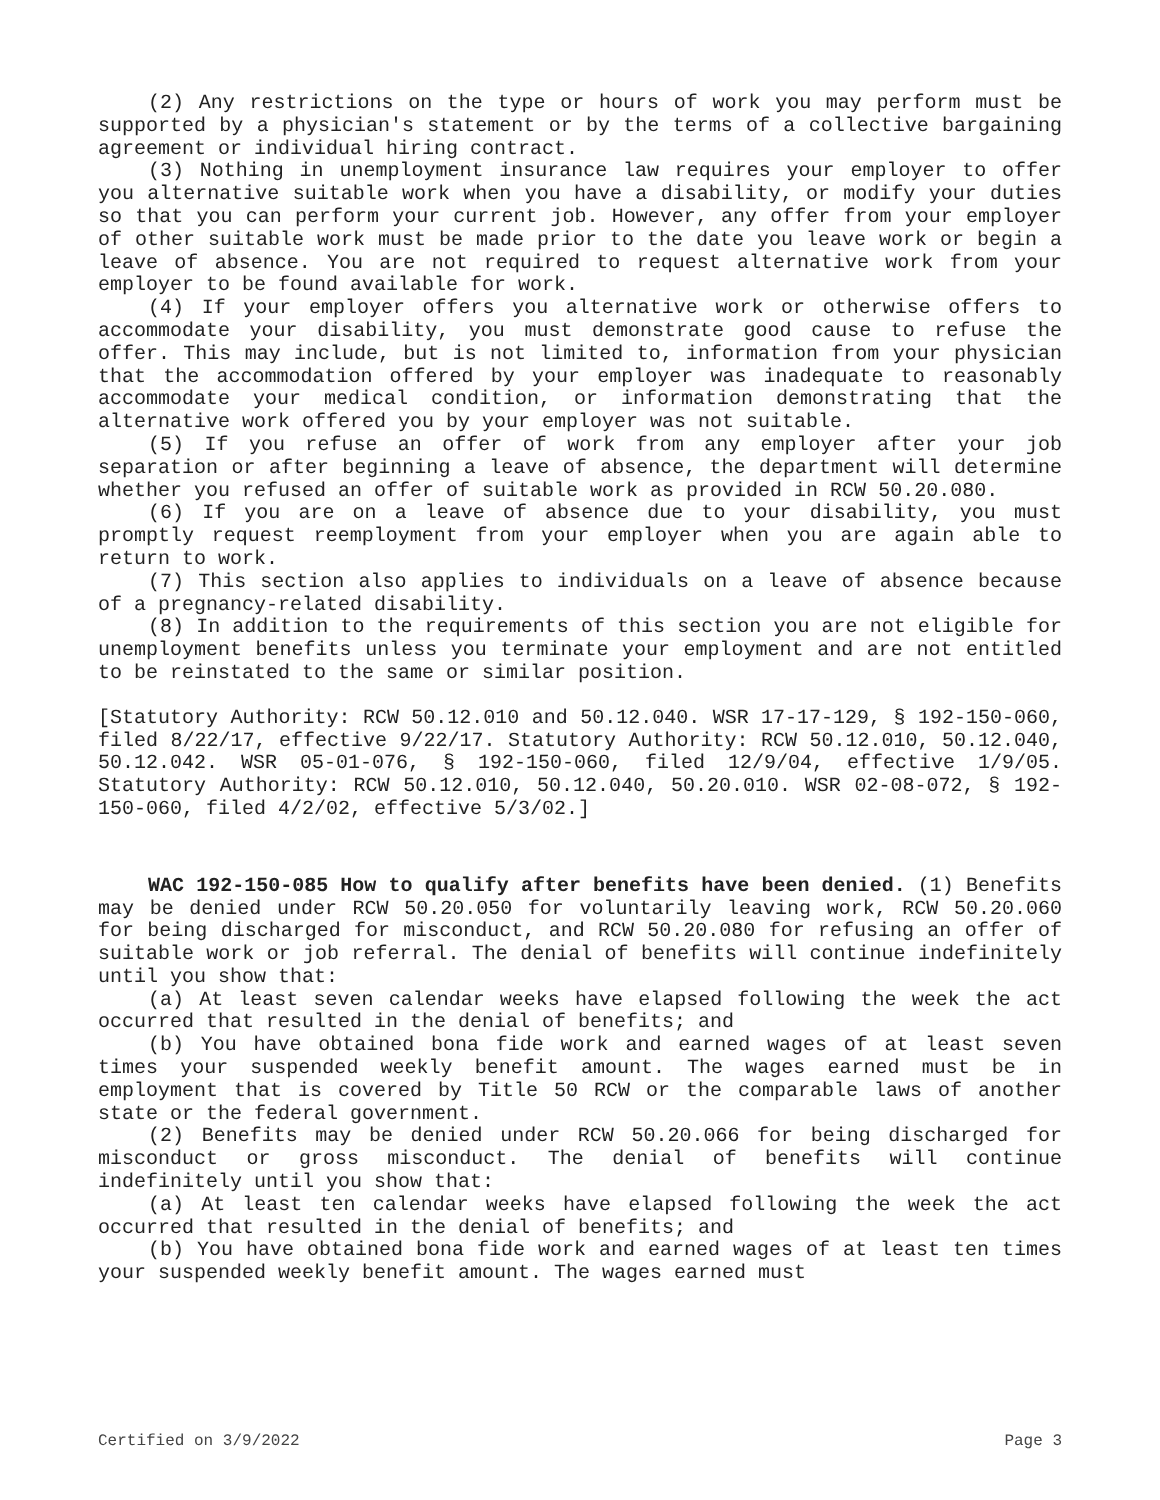(2) Any restrictions on the type or hours of work you may perform must be supported by a physician's statement or by the terms of a collective bargaining agreement or individual hiring contract.
(3) Nothing in unemployment insurance law requires your employer to offer you alternative suitable work when you have a disability, or modify your duties so that you can perform your current job. However, any offer from your employer of other suitable work must be made prior to the date you leave work or begin a leave of absence. You are not required to request alternative work from your employer to be found available for work.
(4) If your employer offers you alternative work or otherwise offers to accommodate your disability, you must demonstrate good cause to refuse the offer. This may include, but is not limited to, information from your physician that the accommodation offered by your employer was inadequate to reasonably accommodate your medical condition, or information demonstrating that the alternative work offered you by your employer was not suitable.
(5) If you refuse an offer of work from any employer after your job separation or after beginning a leave of absence, the department will determine whether you refused an offer of suitable work as provided in RCW 50.20.080.
(6) If you are on a leave of absence due to your disability, you must promptly request reemployment from your employer when you are again able to return to work.
(7) This section also applies to individuals on a leave of absence because of a pregnancy-related disability.
(8) In addition to the requirements of this section you are not eligible for unemployment benefits unless you terminate your employment and are not entitled to be reinstated to the same or similar position.
[Statutory Authority: RCW 50.12.010 and 50.12.040. WSR 17-17-129, § 192-150-060, filed 8/22/17, effective 9/22/17. Statutory Authority: RCW 50.12.010, 50.12.040, 50.12.042. WSR 05-01-076, § 192-150-060, filed 12/9/04, effective 1/9/05. Statutory Authority: RCW 50.12.010, 50.12.040, 50.20.010. WSR 02-08-072, § 192-150-060, filed 4/2/02, effective 5/3/02.]
WAC 192-150-085 How to qualify after benefits have been denied. (1) Benefits may be denied under RCW 50.20.050 for voluntarily leaving work, RCW 50.20.060 for being discharged for misconduct, and RCW 50.20.080 for refusing an offer of suitable work or job referral. The denial of benefits will continue indefinitely until you show that:
(a) At least seven calendar weeks have elapsed following the week the act occurred that resulted in the denial of benefits; and
(b) You have obtained bona fide work and earned wages of at least seven times your suspended weekly benefit amount. The wages earned must be in employment that is covered by Title 50 RCW or the comparable laws of another state or the federal government.
(2) Benefits may be denied under RCW 50.20.066 for being discharged for misconduct or gross misconduct. The denial of benefits will continue indefinitely until you show that:
(a) At least ten calendar weeks have elapsed following the week the act occurred that resulted in the denial of benefits; and
(b) You have obtained bona fide work and earned wages of at least ten times your suspended weekly benefit amount. The wages earned must
Certified on 3/9/2022 Page 3